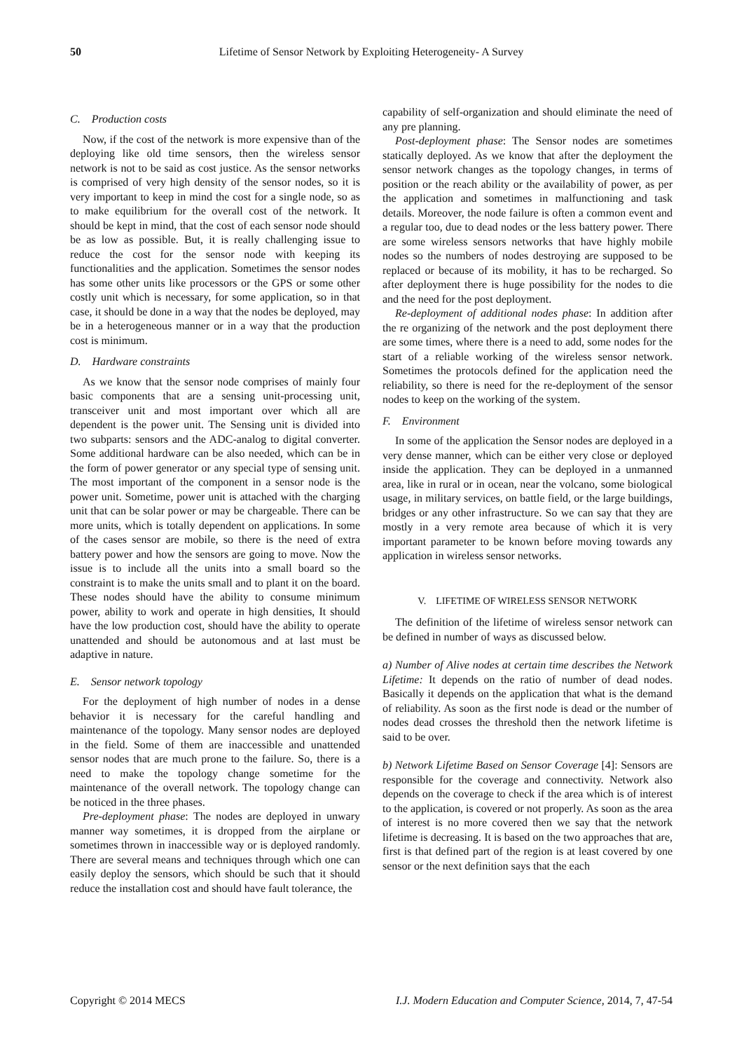50 Lifetime of Sensor Network by Exploiting Heterogeneity- A Survey
C. Production costs
Now, if the cost of the network is more expensive than of the deploying like old time sensors, then the wireless sensor network is not to be said as cost justice. As the sensor networks is comprised of very high density of the sensor nodes, so it is very important to keep in mind the cost for a single node, so as to make equilibrium for the overall cost of the network. It should be kept in mind, that the cost of each sensor node should be as low as possible. But, it is really challenging issue to reduce the cost for the sensor node with keeping its functionalities and the application. Sometimes the sensor nodes has some other units like processors or the GPS or some other costly unit which is necessary, for some application, so in that case, it should be done in a way that the nodes be deployed, may be in a heterogeneous manner or in a way that the production cost is minimum.
D. Hardware constraints
As we know that the sensor node comprises of mainly four basic components that are a sensing unit-processing unit, transceiver unit and most important over which all are dependent is the power unit. The Sensing unit is divided into two subparts: sensors and the ADC-analog to digital converter. Some additional hardware can be also needed, which can be in the form of power generator or any special type of sensing unit. The most important of the component in a sensor node is the power unit. Sometime, power unit is attached with the charging unit that can be solar power or may be chargeable. There can be more units, which is totally dependent on applications. In some of the cases sensor are mobile, so there is the need of extra battery power and how the sensors are going to move. Now the issue is to include all the units into a small board so the constraint is to make the units small and to plant it on the board. These nodes should have the ability to consume minimum power, ability to work and operate in high densities, It should have the low production cost, should have the ability to operate unattended and should be autonomous and at last must be adaptive in nature.
E. Sensor network topology
For the deployment of high number of nodes in a dense behavior it is necessary for the careful handling and maintenance of the topology. Many sensor nodes are deployed in the field. Some of them are inaccessible and unattended sensor nodes that are much prone to the failure. So, there is a need to make the topology change sometime for the maintenance of the overall network. The topology change can be noticed in the three phases.
Pre-deployment phase: The nodes are deployed in unwary manner way sometimes, it is dropped from the airplane or sometimes thrown in inaccessible way or is deployed randomly. There are several means and techniques through which one can easily deploy the sensors, which should be such that it should reduce the installation cost and should have fault tolerance, the
capability of self-organization and should eliminate the need of any pre planning.
Post-deployment phase: The Sensor nodes are sometimes statically deployed. As we know that after the deployment the sensor network changes as the topology changes, in terms of position or the reach ability or the availability of power, as per the application and sometimes in malfunctioning and task details. Moreover, the node failure is often a common event and a regular too, due to dead nodes or the less battery power. There are some wireless sensors networks that have highly mobile nodes so the numbers of nodes destroying are supposed to be replaced or because of its mobility, it has to be recharged. So after deployment there is huge possibility for the nodes to die and the need for the post deployment.
Re-deployment of additional nodes phase: In addition after the re organizing of the network and the post deployment there are some times, where there is a need to add, some nodes for the start of a reliable working of the wireless sensor network. Sometimes the protocols defined for the application need the reliability, so there is need for the re-deployment of the sensor nodes to keep on the working of the system.
F. Environment
In some of the application the Sensor nodes are deployed in a very dense manner, which can be either very close or deployed inside the application. They can be deployed in a unmanned area, like in rural or in ocean, near the volcano, some biological usage, in military services, on battle field, or the large buildings, bridges or any other infrastructure. So we can say that they are mostly in a very remote area because of which it is very important parameter to be known before moving towards any application in wireless sensor networks.
V. LIFETIME OF WIRELESS SENSOR NETWORK
The definition of the lifetime of wireless sensor network can be defined in number of ways as discussed below.
a) Number of Alive nodes at certain time describes the Network Lifetime: It depends on the ratio of number of dead nodes. Basically it depends on the application that what is the demand of reliability. As soon as the first node is dead or the number of nodes dead crosses the threshold then the network lifetime is said to be over.
b) Network Lifetime Based on Sensor Coverage [4]: Sensors are responsible for the coverage and connectivity. Network also depends on the coverage to check if the area which is of interest to the application, is covered or not properly. As soon as the area of interest is no more covered then we say that the network lifetime is decreasing. It is based on the two approaches that are, first is that defined part of the region is at least covered by one sensor or the next definition says that the each
Copyright © 2014 MECS I.J. Modern Education and Computer Science, 2014, 7, 47-54